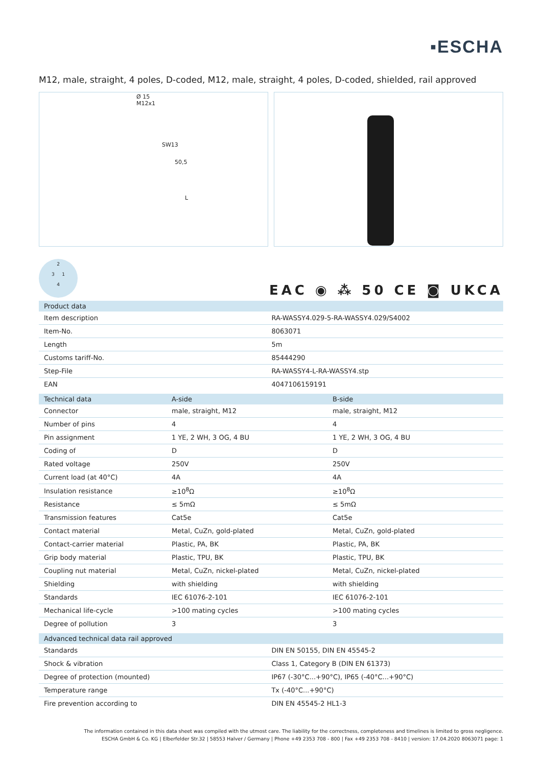▪ESCHA
M12, male, straight, 4 poles, D-coded, M12, male, straight, 4 poles, D-coded, shielded, rail approved
Ø 15
M12x1
SW13
50,5
L
2
3 1
4
EAC ◉ ⁂ 50 CE ◙ UKCA
| Product data | |
| --- | --- |
| Item description | RA-WASSY4.029-5-RA-WASSY4.029/S4002 |
| Item-No. | 8063071 |
| Length | 5m |
| Customs tariff-No. | 85444290 |
| Step-File | RA-WASSY4-L-RA-WASSY4.stp |
| EAN | 4047106159191 |
| Technical data | A-side | B-side |
| --- | --- | --- |
| Connector | male, straight, M12 | male, straight, M12 |
| Number of pins | 4 | 4 |
| Pin assignment | 1 YE, 2 WH, 3 OG, 4 BU | 1 YE, 2 WH, 3 OG, 4 BU |
| Coding of | D | D |
| Rated voltage | 250V | 250V |
| Current load (at 40°C) | 4A | 4A |
| Insulation resistance | ≥10<sup>8</sup>Ω | ≥10<sup>8</sup>Ω |
| Resistance | ≤ 5mΩ | ≤ 5mΩ |
| Transmission features | Cat5e | Cat5e |
| Contact material | Metal, CuZn, gold-plated | Metal, CuZn, gold-plated |
| Contact-carrier material | Plastic, PA, BK | Plastic, PA, BK |
| Grip body material | Plastic, TPU, BK | Plastic, TPU, BK |
| Coupling nut material | Metal, CuZn, nickel-plated | Metal, CuZn, nickel-plated |
| Shielding | with shielding | with shielding |
| Standards | IEC 61076-2-101 | IEC 61076-2-101 |
| Mechanical life-cycle | >100 mating cycles | >100 mating cycles |
| Degree of pollution | 3 | 3 |
| Advanced technical data rail approved | |
| --- | --- |
| Standards | DIN EN 50155, DIN EN 45545-2 |
| Shock & vibration | Class 1, Category B (DIN EN 61373) |
| Degree of protection (mounted) | IP67 (-30°C...+90°C), IP65 (-40°C...+90°C) |
| Temperature range | Tx (-40°C...+90°C) |
| Fire prevention according to | DIN EN 45545-2 HL1-3 |
The information contained in this data sheet was compiled with the utmost care. The liability for the correctness, completeness and timelines is limited to gross negligence.
ESCHA GmbH & Co. KG | Elberfelder Str.32 | 58553 Halver / Germany | Phone +49 2353 708 - 800 | Fax +49 2353 708 - 8410 | version: 17.04.2020 8063071 page: 1